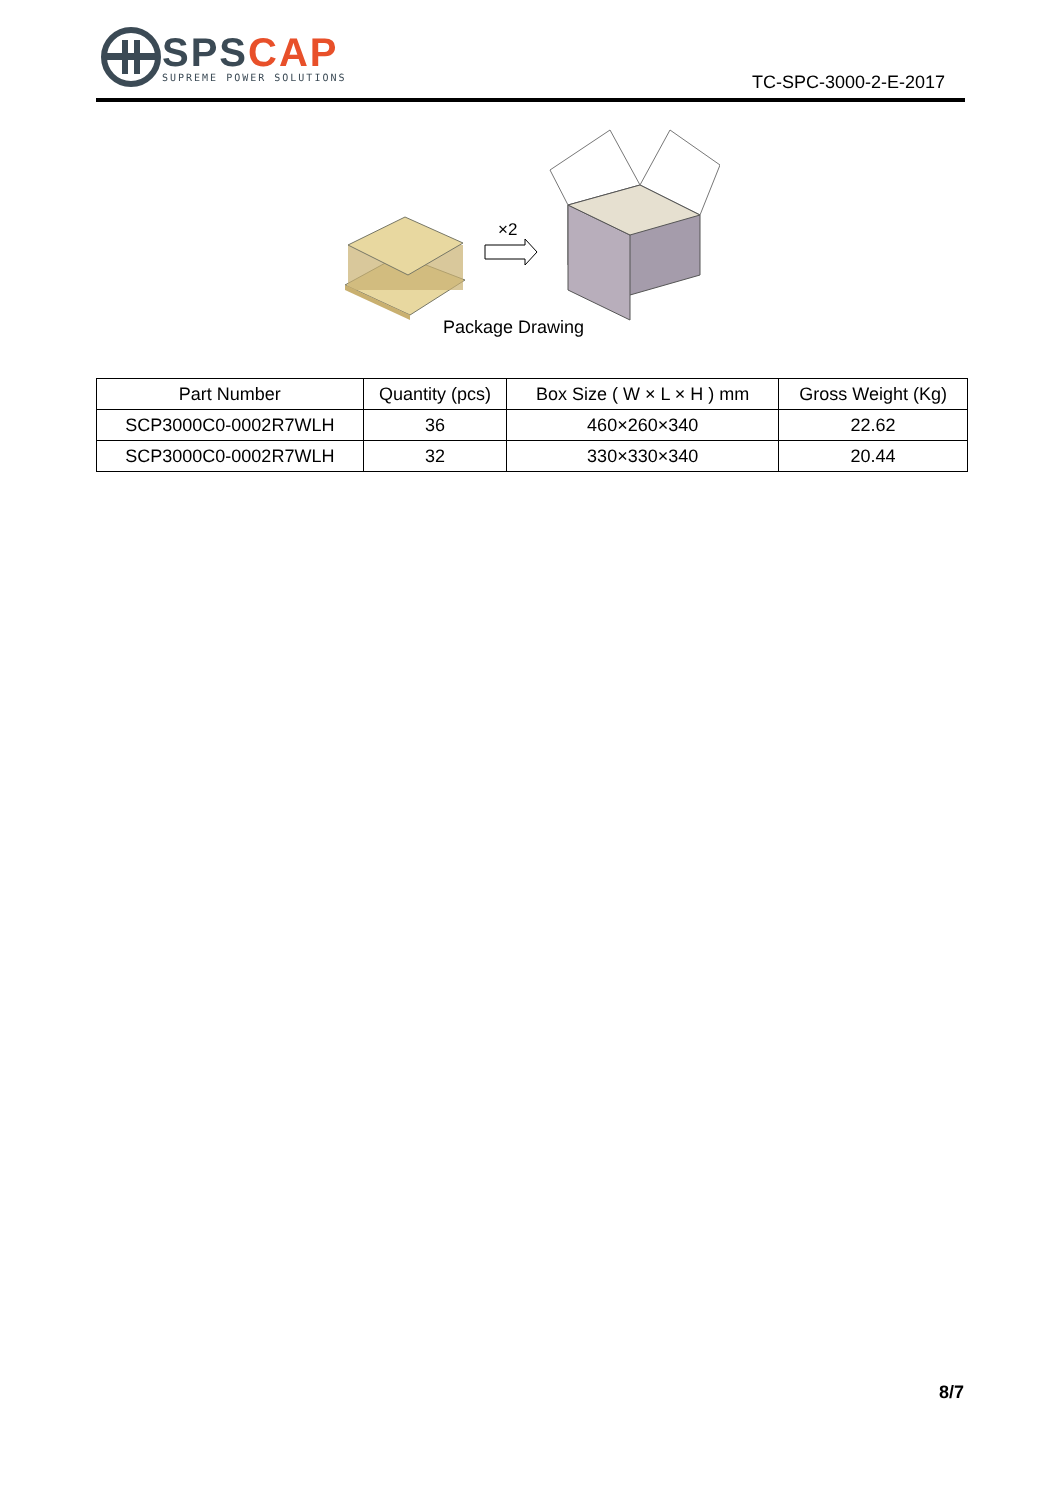SPSCAP
SUPREME POWER SOLUTIONS
TC-SPC-3000-2-E-2017
×2
Package Drawing
| Part Number | Quantity (pcs) | Box Size ( W × L × H ) mm | Gross Weight (Kg) |
| --- | --- | --- | --- |
| SCP3000C0-0002R7WLH | 36 | 460×260×340 | 22.62 |
| SCP3000C0-0002R7WLH | 32 | 330×330×340 | 20.44 |
8/7